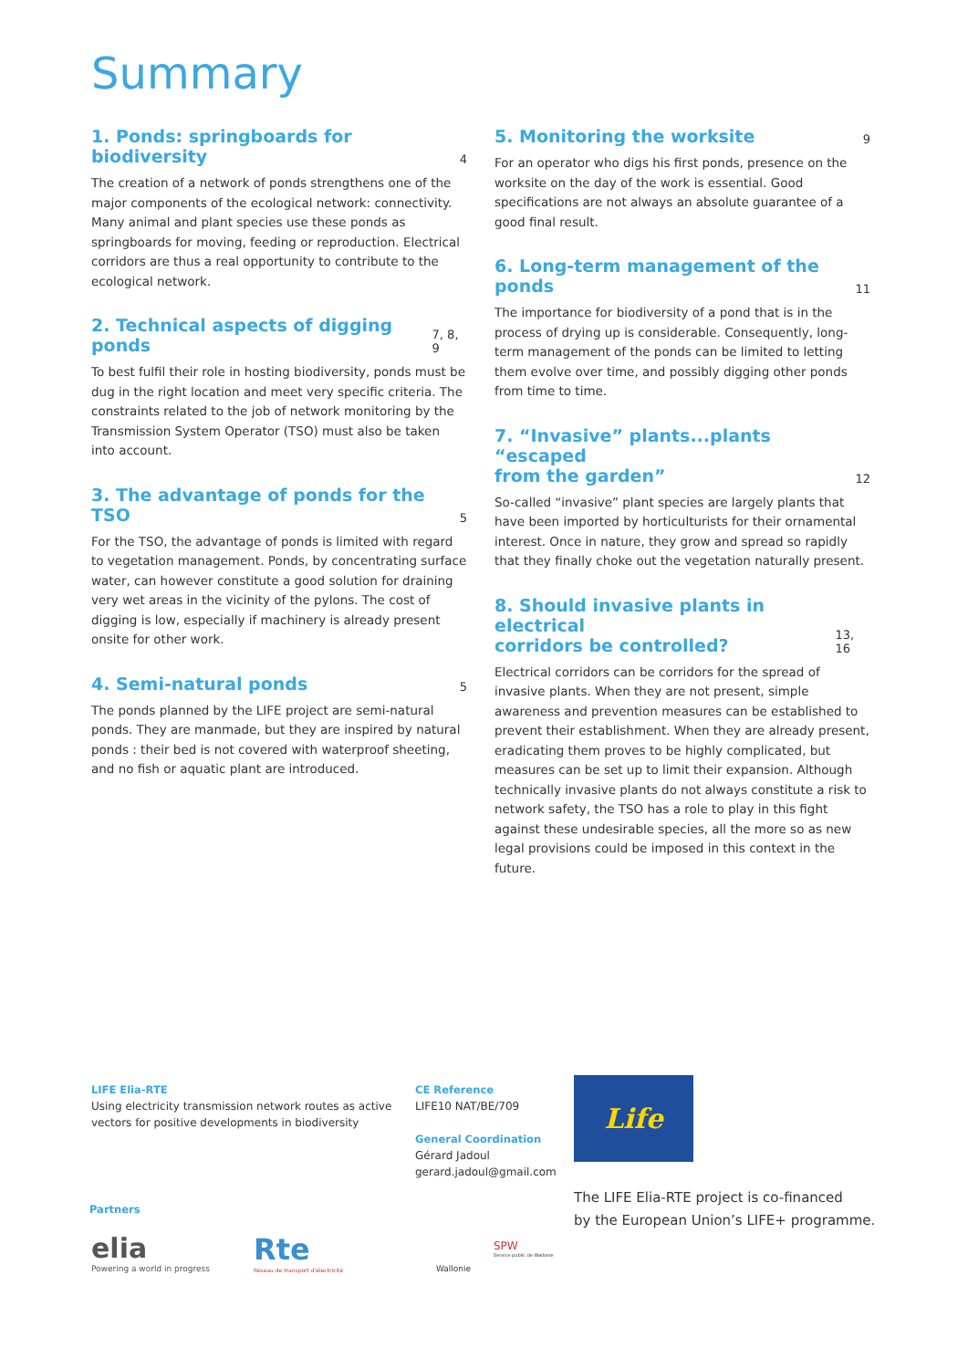Summary
1. Ponds: springboards for biodiversity 4
The creation of a network of ponds strengthens one of the major components of the ecological network: connectivity. Many animal and plant species use these ponds as springboards for moving, feeding or reproduction. Electrical corridors are thus a real opportunity to contribute to the ecological network.
2. Technical aspects of digging ponds 7, 8, 9
To best fulfil their role in hosting biodiversity, ponds must be dug in the right location and meet very specific criteria. The constraints related to the job of network monitoring by the Transmission System Operator (TSO) must also be taken into account.
3. The advantage of ponds for the TSO 5
For the TSO, the advantage of ponds is limited with regard to vegetation management. Ponds, by concentrating surface water, can however constitute a good solution for draining very wet areas in the vicinity of the pylons. The cost of digging is low, especially if machinery is already present onsite for other work.
4. Semi-natural ponds 5
The ponds planned by the LIFE project are semi-natural ponds. They are manmade, but they are inspired by natural ponds : their bed is not covered with waterproof sheeting, and no fish or aquatic plant are introduced.
5. Monitoring the worksite 9
For an operator who digs his first ponds, presence on the worksite on the day of the work is essential. Good specifications are not always an absolute guarantee of a good final result.
6. Long-term management of the ponds 11
The importance for biodiversity of a pond that is in the process of drying up is considerable. Consequently, long-term management of the ponds can be limited to letting them evolve over time, and possibly digging other ponds from time to time.
7. “Invasive” plants...plants “escaped
from the garden” 12
So-called “invasive” plant species are largely plants that have been imported by horticulturists for their ornamental interest. Once in nature, they grow and spread so rapidly that they finally choke out the vegetation naturally present.
8. Should invasive plants in electrical
corridors be controlled? 13, 16
Electrical corridors can be corridors for the spread of invasive plants. When they are not present, simple awareness and prevention measures can be established to prevent their establishment. When they are already present, eradicating them proves to be highly complicated, but measures can be set up to limit their expansion. Although technically invasive plants do not always constitute a risk to network safety, the TSO has a role to play in this fight against these undesirable species, all the more so as new legal provisions could be imposed in this context in the future.
LIFE Elia-RTE
Using electricity transmission network routes as active vectors for positive developments in biodiversity
CE Reference
LIFE10 NAT/BE/709
General Coordination
Gérard Jadoul
gerard.jadoul@gmail.com
Life
The LIFE Elia-RTE project is co-financed
by the European Union’s LIFE+ programme.
Partners
elia
Powering a world in progress
Rte
Réseau de transport d'électricité
Wallonie
SPW
Service public de Wallonie